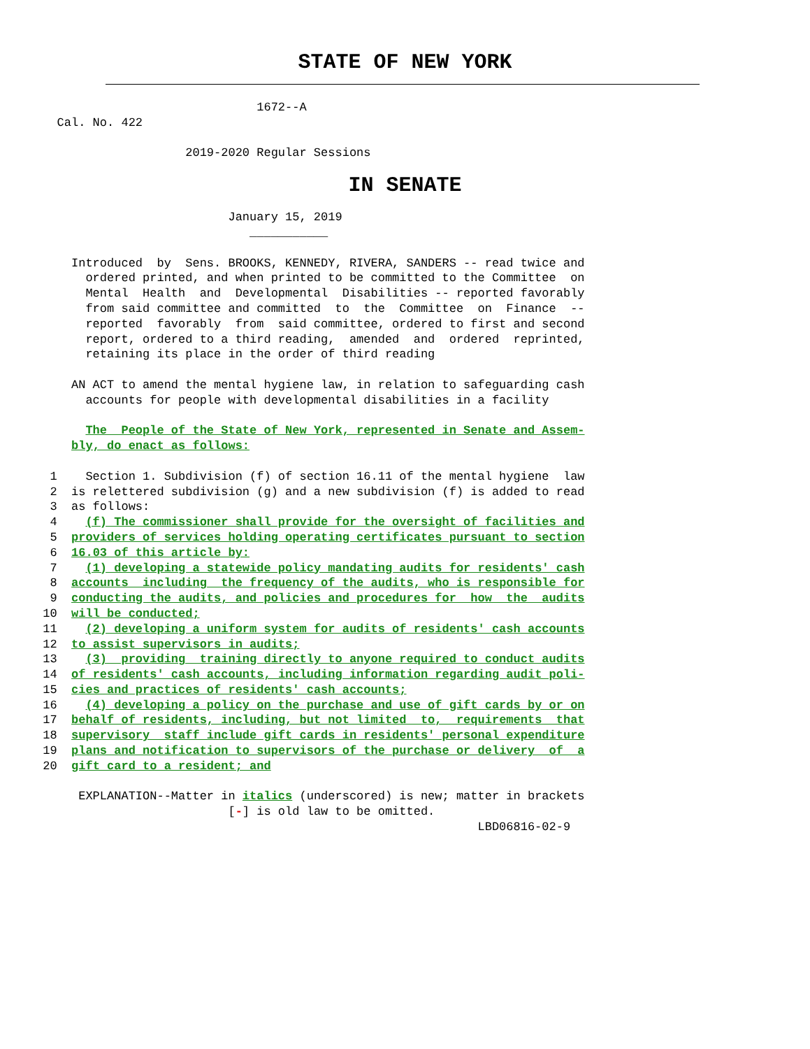STATE OF NEW YORK
                                    1672--A
        Cal. No. 422

                          2019-2020 Regular Sessions
IN SENATE
                                January 15, 2019
                                   ___________

          Introduced  by  Sens. BROOKS, KENNEDY, RIVERA, SANDERS -- read twice and
            ordered printed, and when printed to be committed to the Committee  on
            Mental  Health  and  Developmental  Disabilities -- reported favorably
            from said committee and committed  to  the  Committee  on  Finance  --
            reported  favorably  from  said committee, ordered to first and second
            report, ordered to a third reading,  amended  and  ordered  reprinted,
            retaining its place in the order of third reading

          AN ACT to amend the mental hygiene law, in relation to safeguarding cash
            accounts for people with developmental disabilities in a facility

            The  People of the State of New York, represented in Senate and Assem-
          bly, do enact as follows:

       1    Section 1. Subdivision (f) of section 16.11 of the mental hygiene  law
       2  is relettered subdivision (g) and a new subdivision (f) is added to read
       3  as follows:
       4    (f) The commissioner shall provide for the oversight of facilities and
       5  providers of services holding operating certificates pursuant to section
       6  16.03 of this article by:
       7    (1) developing a statewide policy mandating audits for residents' cash
       8  accounts  including  the frequency of the audits, who is responsible for
       9  conducting the audits, and policies and procedures for  how  the  audits
      10  will be conducted;
      11    (2) developing a uniform system for audits of residents' cash accounts
      12  to assist supervisors in audits;
      13    (3)  providing  training directly to anyone required to conduct audits
      14  of residents' cash accounts, including information regarding audit poli-
      15  cies and practices of residents' cash accounts;
      16    (4) developing a policy on the purchase and use of gift cards by or on
      17  behalf of residents, including, but not limited  to,  requirements  that
      18  supervisory  staff include gift cards in residents' personal expenditure
      19  plans and notification to supervisors of the purchase or delivery  of  a
      20  gift card to a resident; and

           EXPLANATION--Matter in italics (underscored) is new; matter in brackets
                                [-] is old law to be omitted.
                                                                   LBD06816-02-9